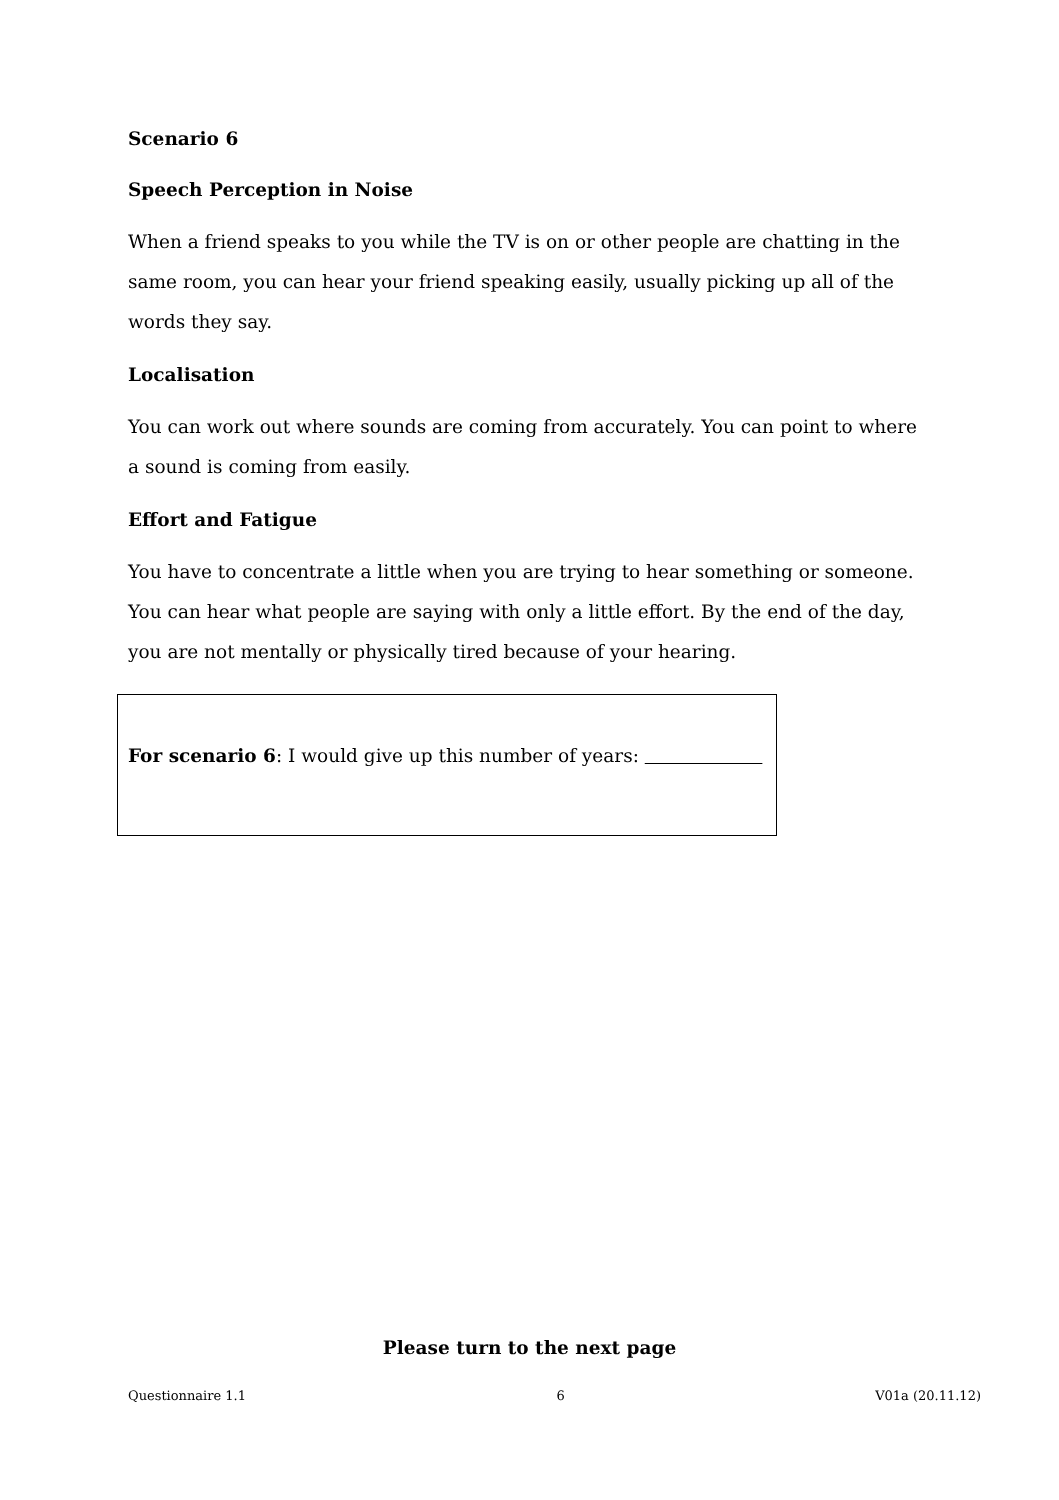Scenario 6
Speech Perception in Noise
When a friend speaks to you while the TV is on or other people are chatting in the same room, you can hear your friend speaking easily, usually picking up all of the words they say.
Localisation
You can work out where sounds are coming from accurately. You can point to where a sound is coming from easily.
Effort and Fatigue
You have to concentrate a little when you are trying to hear something or someone. You can hear what people are saying with only a little effort. By the end of the day, you are not mentally or physically tired because of your hearing.
For scenario 6: I would give up this number of years:
Please turn to the next page
Questionnaire 1.1 6 V01a (20.11.12)